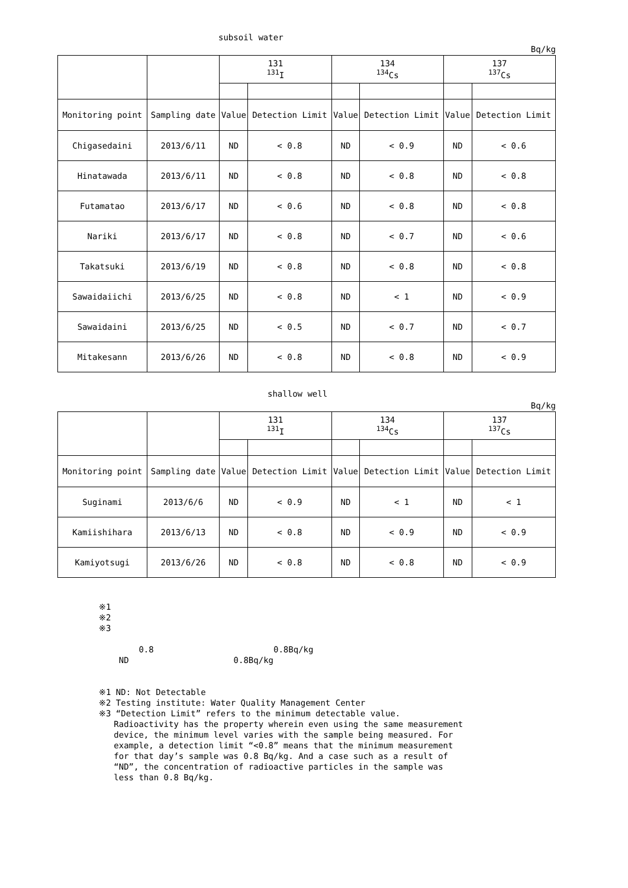subsoil water
Bq/kg
| | | 131 <sup>131</sup>I | | 134 <sup>134</sup>Cs | | 137 <sup>137</sup>Cs | |
| Monitoring point | Sampling date | Value | Detection Limit | Value | Detection Limit | Value | Detection Limit |
| Chigasedaini | 2013/6/11 | ND | < 0.8 | ND | < 0.9 | ND | < 0.6 |
| Hinatawada | 2013/6/11 | ND | < 0.8 | ND | < 0.8 | ND | < 0.8 |
| Futamatao | 2013/6/17 | ND | < 0.6 | ND | < 0.8 | ND | < 0.8 |
| Nariki | 2013/6/17 | ND | < 0.8 | ND | < 0.7 | ND | < 0.6 |
| Takatsuki | 2013/6/19 | ND | < 0.8 | ND | < 0.8 | ND | < 0.8 |
| Sawaidaiichi | 2013/6/25 | ND | < 0.8 | ND | < 1 | ND | < 0.9 |
| Sawaidaini | 2013/6/25 | ND | < 0.5 | ND | < 0.7 | ND | < 0.7 |
| Mitakesann | 2013/6/26 | ND | < 0.8 | ND | < 0.8 | ND | < 0.9 |
shallow well
Bq/kg
| | | 131 <sup>131</sup>I | | 134 <sup>134</sup>Cs | | 137 <sup>137</sup>Cs | |
| Monitoring point | Sampling date | Value | Detection Limit | Value | Detection Limit | Value | Detection Limit |
| Suginami | 2013/6/6 | ND | < 0.9 | ND | < 1 | ND | < 1 |
| Kamiishihara | 2013/6/13 | ND | < 0.8 | ND | < 0.9 | ND | < 0.9 |
| Kamiyotsugi | 2013/6/26 | ND | < 0.8 | ND | < 0.8 | ND | < 0.9 |
※1
※2
※3

        0.8                        0.8Bq/kg
    ND                     0.8Bq/kg


※1 ND: Not Detectable
※2 Testing institute: Water Quality Management Center
※3 “Detection Limit” refers to the minimum detectable value.
   Radioactivity has the property wherein even using the same measurement
   device, the minimum level varies with the sample being measured. For
   example, a detection limit “<0.8” means that the minimum measurement
   for that day’s sample was 0.8 Bq/kg. And a case such as a result of
   “ND”, the concentration of radioactive particles in the sample was
   less than 0.8 Bq/kg.